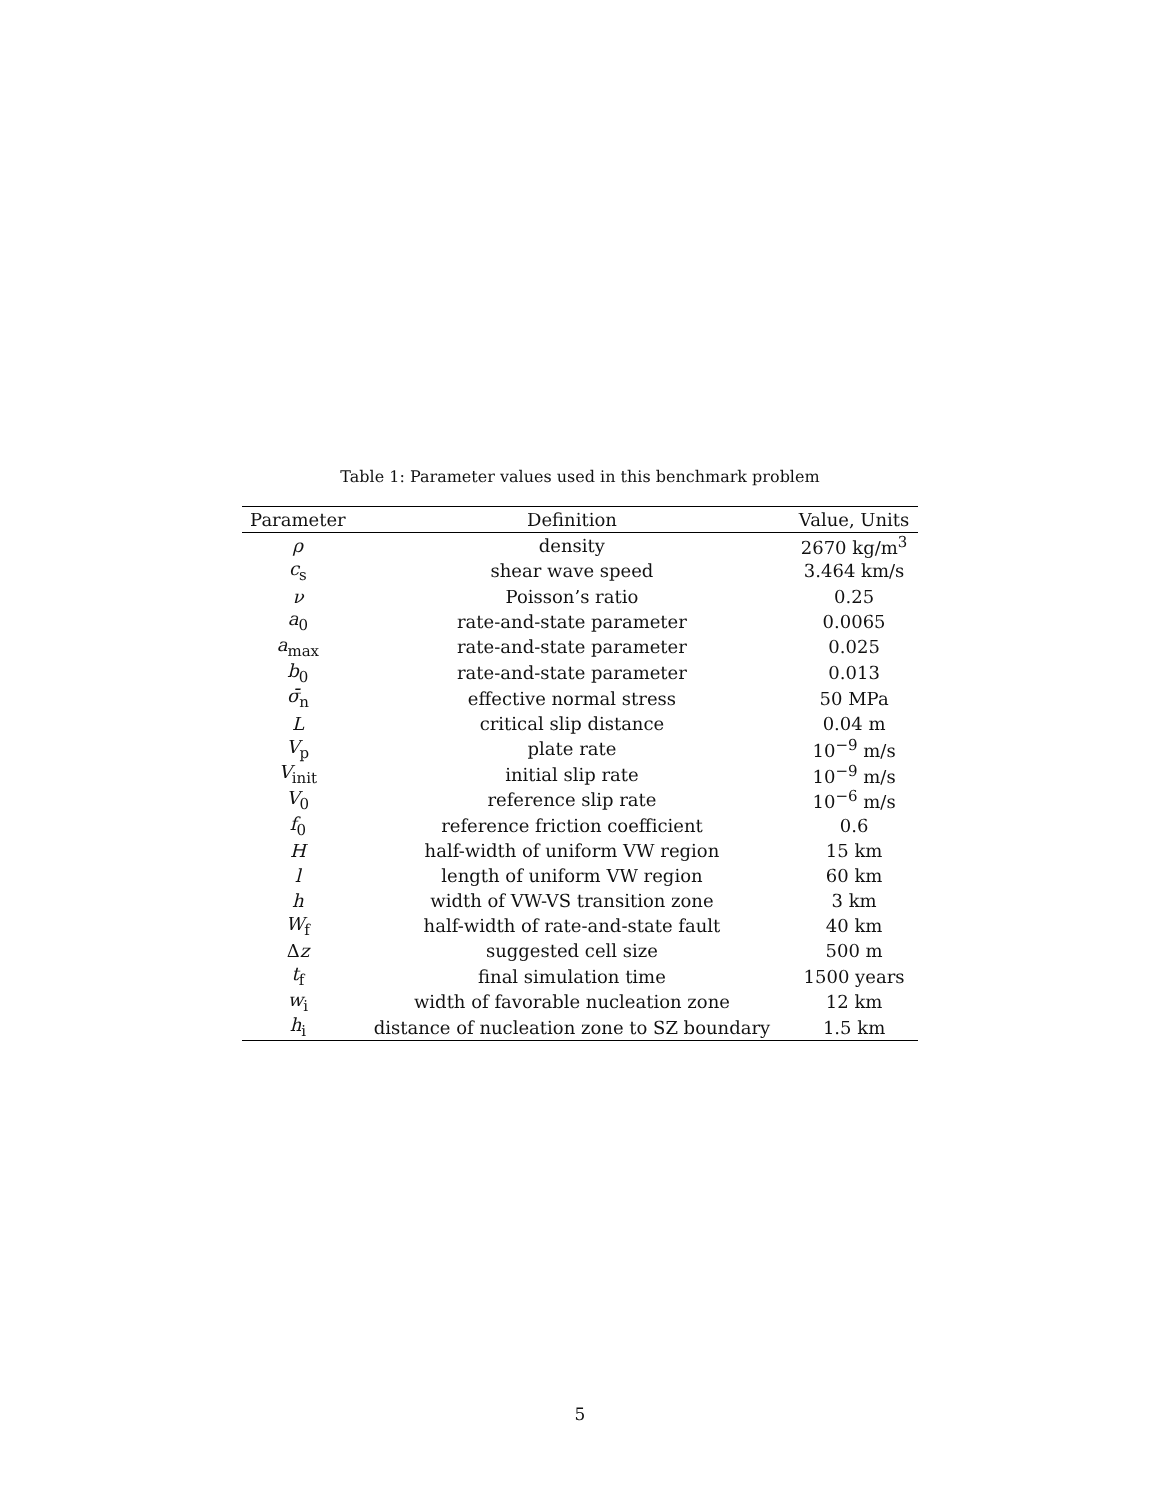Table 1: Parameter values used in this benchmark problem
| Parameter | Definition | Value, Units |
| --- | --- | --- |
| ρ | density | 2670 kg/m<sup>3</sup> |
| c<sub>s</sub> | shear wave speed | 3.464 km/s |
| ν | Poisson’s ratio | 0.25 |
| a<sub>0</sub> | rate-and-state parameter | 0.0065 |
| a<sub>max</sub> | rate-and-state parameter | 0.025 |
| b<sub>0</sub> | rate-and-state parameter | 0.013 |
| σ̄<sub>n</sub> | effective normal stress | 50 MPa |
| L | critical slip distance | 0.04 m |
| V<sub>p</sub> | plate rate | 10<sup>−9</sup> m/s |
| V<sub>init</sub> | initial slip rate | 10<sup>−9</sup> m/s |
| V<sub>0</sub> | reference slip rate | 10<sup>−6</sup> m/s |
| f<sub>0</sub> | reference friction coefficient | 0.6 |
| H | half-width of uniform VW region | 15 km |
| l | length of uniform VW region | 60 km |
| h | width of VW-VS transition zone | 3 km |
| W<sub>f</sub> | half-width of rate-and-state fault | 40 km |
| Δ z | suggested cell size | 500 m |
| t<sub>f</sub> | final simulation time | 1500 years |
| w<sub>i</sub> | width of favorable nucleation zone | 12 km |
| h<sub>i</sub> | distance of nucleation zone to SZ boundary | 1.5 km |
5